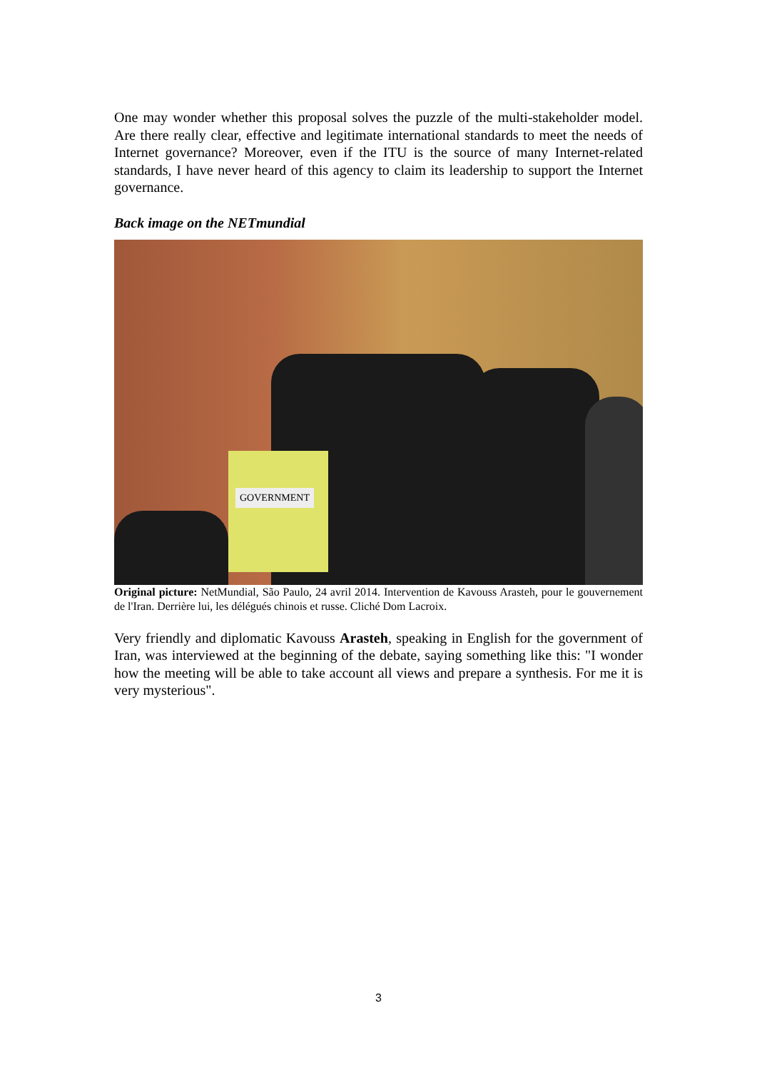One may wonder whether this proposal solves the puzzle of the multi-stakeholder model. Are there really clear, effective and legitimate international standards to meet the needs of Internet governance? Moreover, even if the ITU is the source of many Internet-related standards, I have never heard of this agency to claim its leadership to support the Internet governance.
Back image on the NETmundial
GOVERNMENT
Original picture: NetMundial, São Paulo, 24 avril 2014. Intervention de Kavouss Arasteh, pour le gouvernement de l'Iran. Derrière lui, les délégués chinois et russe. Cliché Dom Lacroix.
Very friendly and diplomatic Kavouss Arasteh, speaking in English for the government of Iran, was interviewed at the beginning of the debate, saying something like this: "I wonder how the meeting will be able to take account all views and prepare a synthesis. For me it is very mysterious".
3